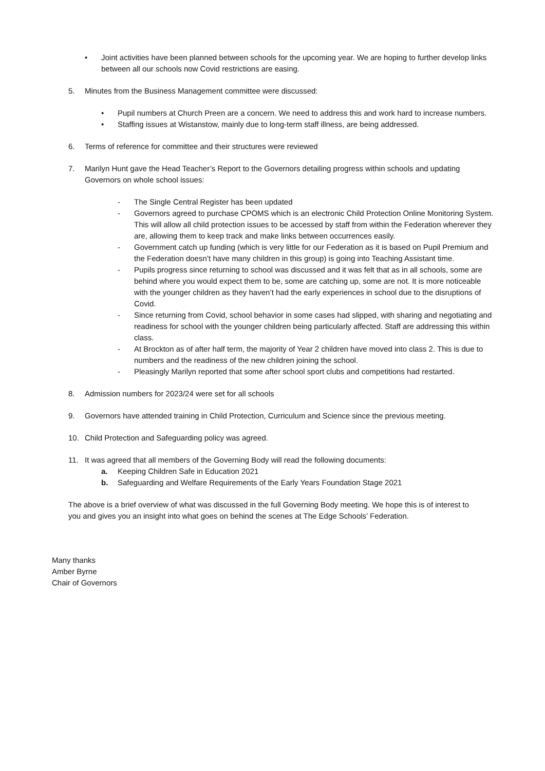• Joint activities have been planned between schools for the upcoming year. We are hoping to further develop links between all our schools now Covid restrictions are easing.
5. Minutes from the Business Management committee were discussed:
• Pupil numbers at Church Preen are a concern. We need to address this and work hard to increase numbers.
• Staffing issues at Wistanstow, mainly due to long-term staff illness, are being addressed.
6. Terms of reference for committee and their structures were reviewed
7. Marilyn Hunt gave the Head Teacher’s Report to the Governors detailing progress within schools and updating Governors on whole school issues:
- The Single Central Register has been updated
- Governors agreed to purchase CPOMS which is an electronic Child Protection Online Monitoring System. This will allow all child protection issues to be accessed by staff from within the Federation wherever they are, allowing them to keep track and make links between occurrences easily.
- Government catch up funding (which is very little for our Federation as it is based on Pupil Premium and the Federation doesn’t have many children in this group) is going into Teaching Assistant time.
- Pupils progress since returning to school was discussed and it was felt that as in all schools, some are behind where you would expect them to be, some are catching up, some are not. It is more noticeable with the younger children as they haven’t had the early experiences in school due to the disruptions of Covid.
- Since returning from Covid, school behavior in some cases had slipped, with sharing and negotiating and readiness for school with the younger children being particularly affected. Staff are addressing this within class.
- At Brockton as of after half term, the majority of Year 2 children have moved into class 2. This is due to numbers and the readiness of the new children joining the school.
- Pleasingly Marilyn reported that some after school sport clubs and competitions had restarted.
8. Admission numbers for 2023/24 were set for all schools
9. Governors have attended training in Child Protection, Curriculum and Science since the previous meeting.
10. Child Protection and Safeguarding policy was agreed.
11. It was agreed that all members of the Governing Body will read the following documents:
a. Keeping Children Safe in Education 2021
b. Safeguarding and Welfare Requirements of the Early Years Foundation Stage 2021
The above is a brief overview of what was discussed in the full Governing Body meeting. We hope this is of interest to you and gives you an insight into what goes on behind the scenes at The Edge Schools’ Federation.
Many thanks
Amber Byrne
Chair of Governors